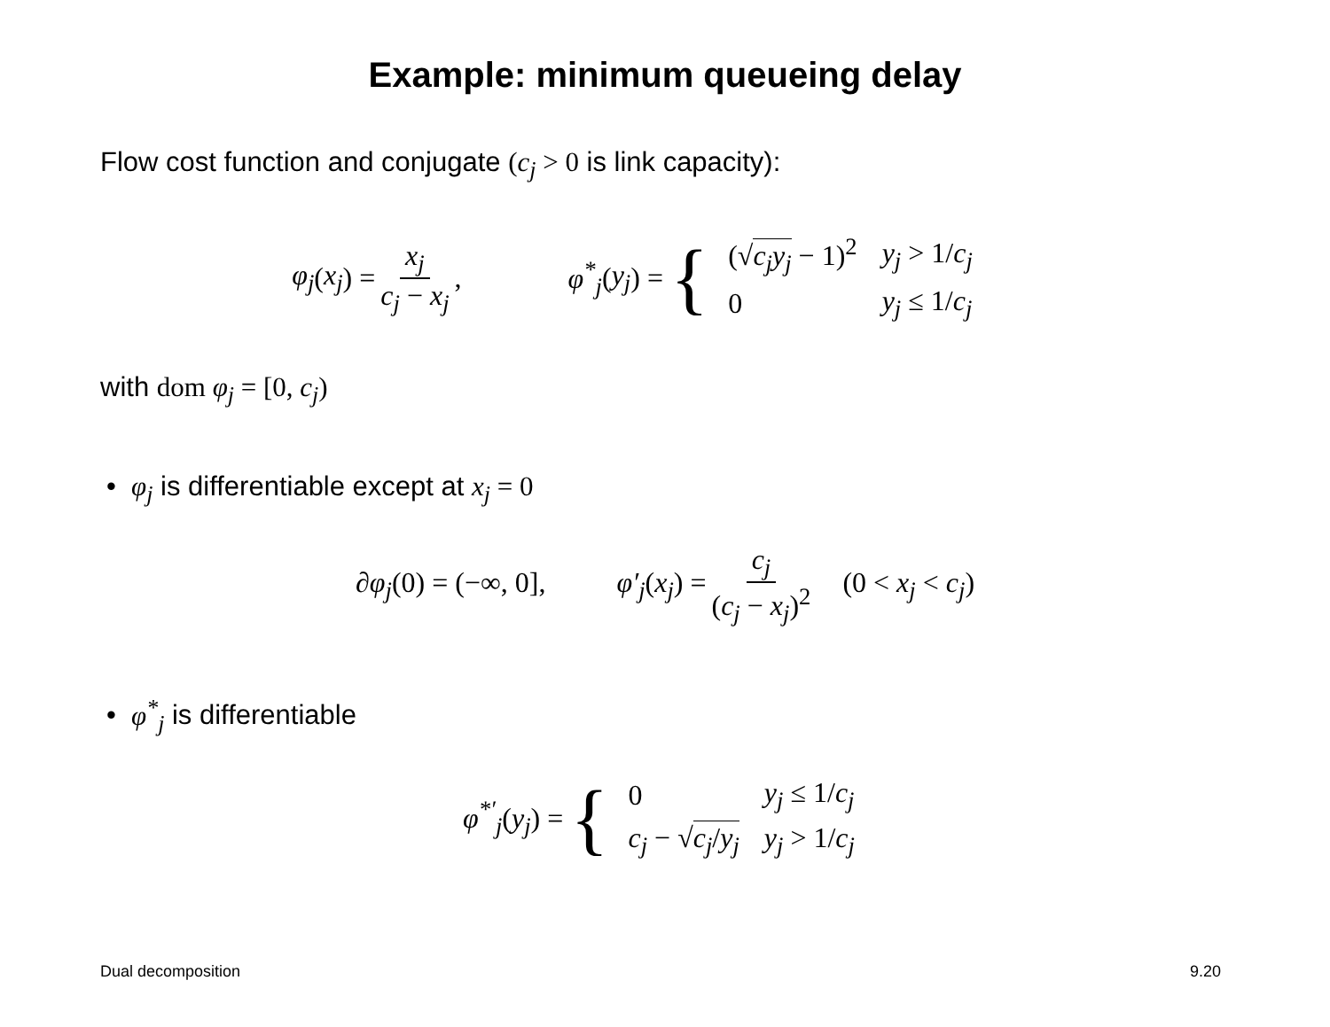Example: minimum queueing delay
Flow cost function and conjugate (c<sub>j</sub> > 0 is link capacity):
φ<sub>j</sub> (x<sub>j</sub>) = x<sub>j</sub> c<sub>j</sub> − x<sub>j</sub>, φ<sup>*</sup><sub>j</sub> (y<sub>j</sub>) = {
| (√ c<sub>j</sub>y<sub>j</sub> − 1)<sup>2</sup> | y<sub>j</sub> > 1/ c<sub>j</sub> |
| 0 | y<sub>j</sub> ≤ 1/ c<sub>j</sub> |
with dom φ<sub>j</sub> = [0, c<sub>j</sub>)
• φ<sub>j</sub> is differentiable except at x<sub>j</sub> = 0
∂φ<sub>j</sub>(0) = (−∞, 0], φ′<sub>j</sub>(x<sub>j</sub>) = c<sub>j</sub> (c<sub>j</sub> − x<sub>j</sub>)<sup>2</sup> (0 < x<sub>j</sub> < c<sub>j</sub>)
• φ<sup>*</sup><sub>j</sub> is differentiable
φ<sup>*′</sup><sub>j</sub>(y<sub>j</sub>) = {
| 0 | y<sub>j</sub> ≤ 1/ c<sub>j</sub> |
| c<sub>j</sub> − √ c<sub>j</sub> / y<sub>j</sub> | y<sub>j</sub> > 1/ c<sub>j</sub> |
Dual decomposition 9.20